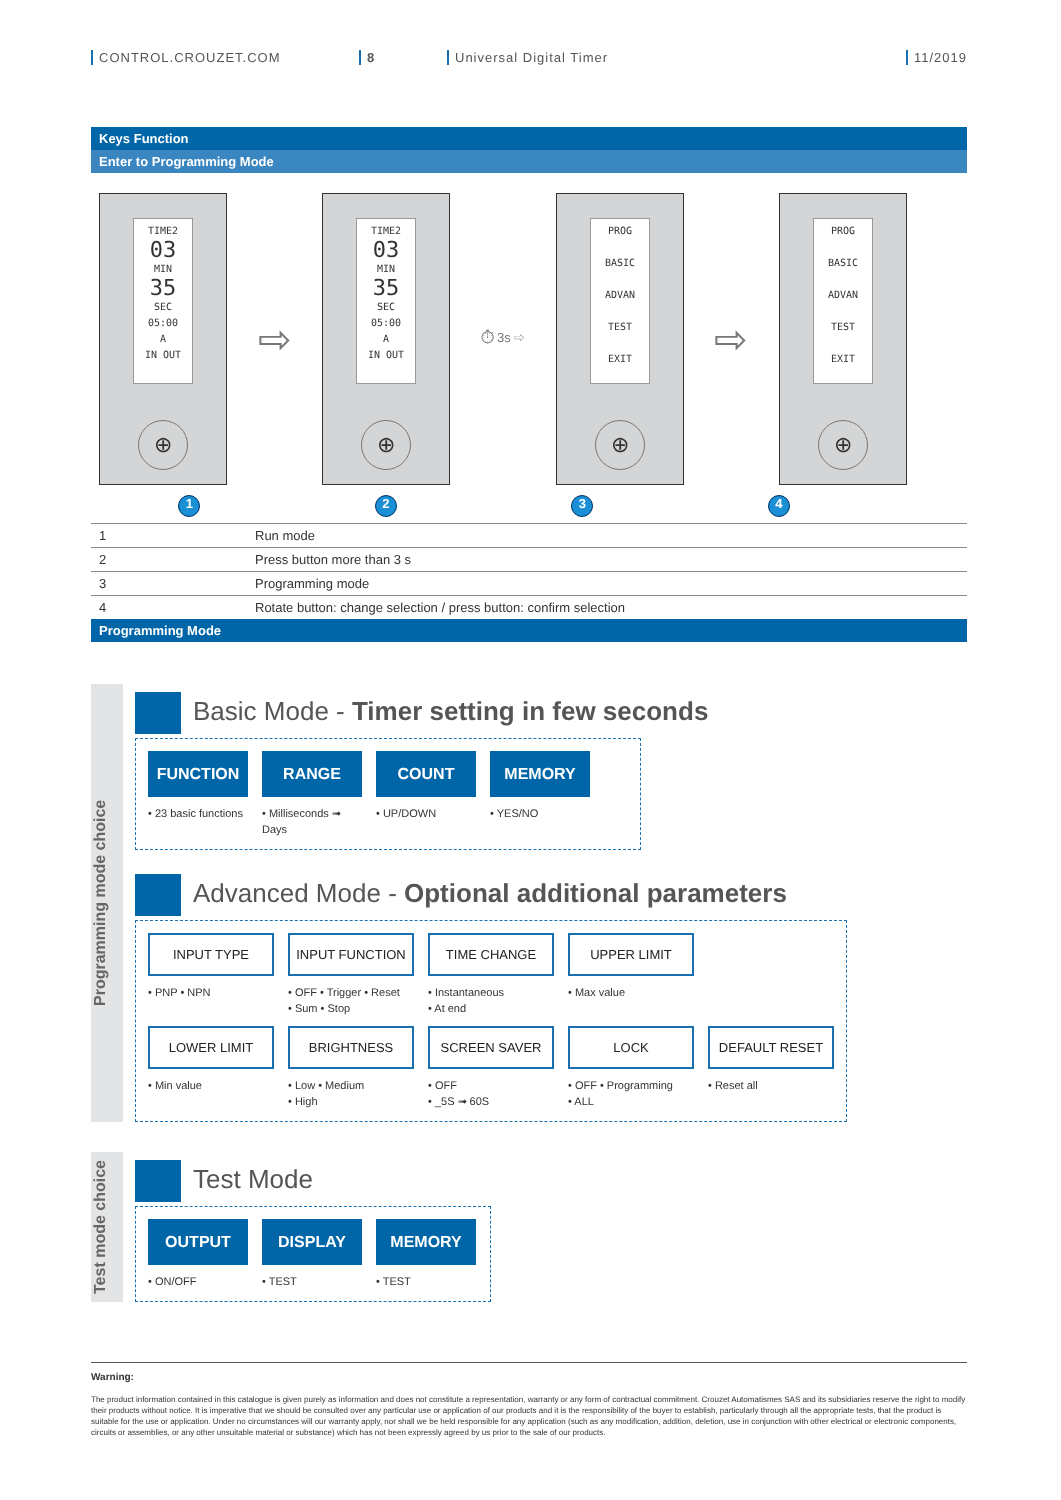CONTROL.CROUZET.COM 8 Universal Digital Timer 11/2019
Keys Function
Enter to Programming Mode
TIME2
03
MIN
35
SEC
05:00
A
IN OUT
⊕
⇨
TIME2
03
MIN
35
SEC
05:00
A
IN OUT
⊕
⏱ 3s ⇨
PROG
BASIC
ADVAN
TEST
EXIT
⊕
⇨
PROG
BASIC
ADVAN
TEST
EXIT
⊕
1 2 3 4
| 1 | Run mode |
| 2 | Press button more than 3 s |
| 3 | Programming mode |
| 4 | Rotate button: change selection / press button: confirm selection |
Programming Mode
Programming mode choice
Basic Mode - Timer setting in few seconds
FUNCTION
• 23 basic functions
RANGE
• Milliseconds ➟ Days
COUNT
• UP/DOWN
MEMORY
• YES/NO
Advanced Mode - Optional additional parameters
INPUT TYPE
• PNP • NPN
INPUT FUNCTION
• OFF • Trigger • Reset
• Sum • Stop
TIME CHANGE
• Instantaneous
• At end
UPPER LIMIT
• Max value
LOWER LIMIT
• Min value
BRIGHTNESS
• Low • Medium
• High
SCREEN SAVER
• OFF
• _5S ➟ 60S
LOCK
• OFF • Programming
• ALL
DEFAULT RESET
• Reset all
Test mode choice
Test Mode
OUTPUT
• ON/OFF
DISPLAY
• TEST
MEMORY
• TEST
Warning:
The product information contained in this catalogue is given purely as information and does not constitute a representation, warranty or any form of contractual commitment. Crouzet Automatismes SAS and its subsidiaries reserve the right to modify their products without notice. It is imperative that we should be consulted over any particular use or application of our products and it is the responsibility of the buyer to establish, particularly through all the appropriate tests, that the product is suitable for the use or application. Under no circumstances will our warranty apply, nor shall we be held responsible for any application (such as any modification, addition, deletion, use in conjunction with other electrical or electronic components, circuits or assemblies, or any other unsuitable material or substance) which has not been expressly agreed by us prior to the sale of our products.